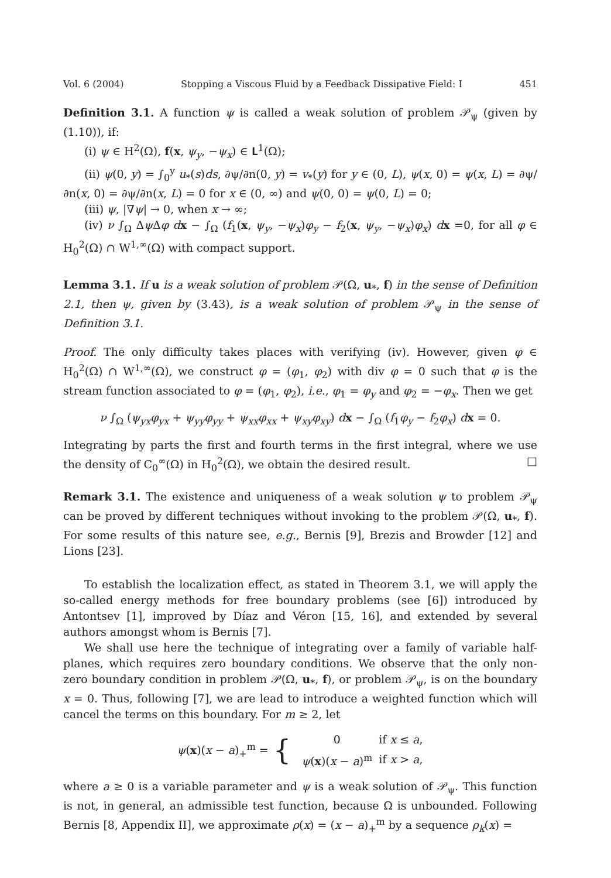Vol. 6 (2004) Stopping a Viscous Fluid by a Feedback Dissipative Field: I 451
Definition 3.1. A function ψ is called a weak solution of problem 𝒫<sub>ψ</sub> (given by (1.10)), if:
(i) ψ ∈ H<sup>2</sup>(Ω), f(x, ψ<sub>y</sub>, −ψ<sub>x</sub>) ∈ 𝐋<sup>1</sup>(Ω);
(ii) ψ(0, y) = ∫<sub>0</sub><sup>y</sup> u<sub>*</sub>(s)ds, ∂ψ/∂n(0, y) = v<sub>*</sub>(y) for y ∈ (0, L), ψ(x, 0) = ψ(x, L) = ∂ψ/∂n(x, 0) = ∂ψ/∂n(x, L) = 0 for x ∈ (0, ∞) and ψ(0, 0) = ψ(0, L) = 0;
(iii) ψ, |∇ψ| → 0, when x → ∞;
(iv) ν ∫<sub>Ω</sub> Δψ Δφ dx − ∫<sub>Ω</sub> (f<sub>1</sub>(x, ψ<sub>y</sub>, −ψ<sub>x</sub>)φ<sub>y</sub> − f<sub>2</sub>(x, ψ<sub>y</sub>, −ψ<sub>x</sub>)φ<sub>x</sub>) dx =0, for all φ ∈ H<sub>0</sub><sup>2</sup>(Ω) ∩ W<sup>1,∞</sup>(Ω) with compact support.
Lemma 3.1. If u is a weak solution of problem 𝒫(Ω, u<sub>*</sub>, f) in the sense of Definition 2.1, then ψ, given by (3.43), is a weak solution of problem 𝒫<sub>ψ</sub> in the sense of Definition 3.1.
Proof. The only difficulty takes places with verifying (iv). However, given φ ∈ H<sub>0</sub><sup>2</sup>(Ω) ∩ W<sup>1,∞</sup>(Ω), we construct φ = (φ<sub>1</sub>, φ<sub>2</sub>) with div φ = 0 such that φ is the stream function associated to φ = (φ<sub>1</sub>, φ<sub>2</sub>), i.e., φ<sub>1</sub> = φ<sub>y</sub> and φ<sub>2</sub> = −φ<sub>x</sub>. Then we get
ν ∫<sub>Ω</sub> (ψ<sub>yx</sub>φ<sub>yx</sub> + ψ<sub>yy</sub>φ<sub>yy</sub> + ψ<sub>xx</sub>φ<sub>xx</sub> + ψ<sub>xy</sub>φ<sub>xy</sub>) dx − ∫<sub>Ω</sub> (f<sub>1</sub>φ<sub>y</sub> − f<sub>2</sub>φ<sub>x</sub>) dx = 0.
Integrating by parts the first and fourth terms in the first integral, where we use the density of C<sub>0</sub><sup>∞</sup>(Ω) in H<sub>0</sub><sup>2</sup>(Ω), we obtain the desired result. □
Remark 3.1. The existence and uniqueness of a weak solution ψ to problem 𝒫<sub>ψ</sub> can be proved by different techniques without invoking to the problem 𝒫(Ω, u<sub>*</sub>, f). For some results of this nature see, e.g., Bernis [9], Brezis and Browder [12] and Lions [23].
To establish the localization effect, as stated in Theorem 3.1, we will apply the so-called energy methods for free boundary problems (see [6]) introduced by Antontsev [1], improved by Díaz and Véron [15, 16], and extended by several authors amongst whom is Bernis [7].
We shall use here the technique of integrating over a family of variable half-planes, which requires zero boundary conditions. We observe that the only non-zero boundary condition in problem 𝒫(Ω, u<sub>*</sub>, f), or problem 𝒫<sub>ψ</sub>, is on the boundary x = 0. Thus, following [7], we are lead to introduce a weighted function which will cancel the terms on this boundary. For m ≥ 2, let
ψ(x)(x − a)<sub>+</sub><sup>m</sup> = {
| 0 | if x ≤ a , |
| ψ ( x )( x − a )<sup>m</sup> | if x > a , |
where a ≥ 0 is a variable parameter and ψ is a weak solution of 𝒫<sub>ψ</sub>. This function is not, in general, an admissible test function, because Ω is unbounded. Following Bernis [8, Appendix II], we approximate ρ(x) = (x − a)<sub>+</sub><sup>m</sup> by a sequence ρ<sub>k</sub>(x) =